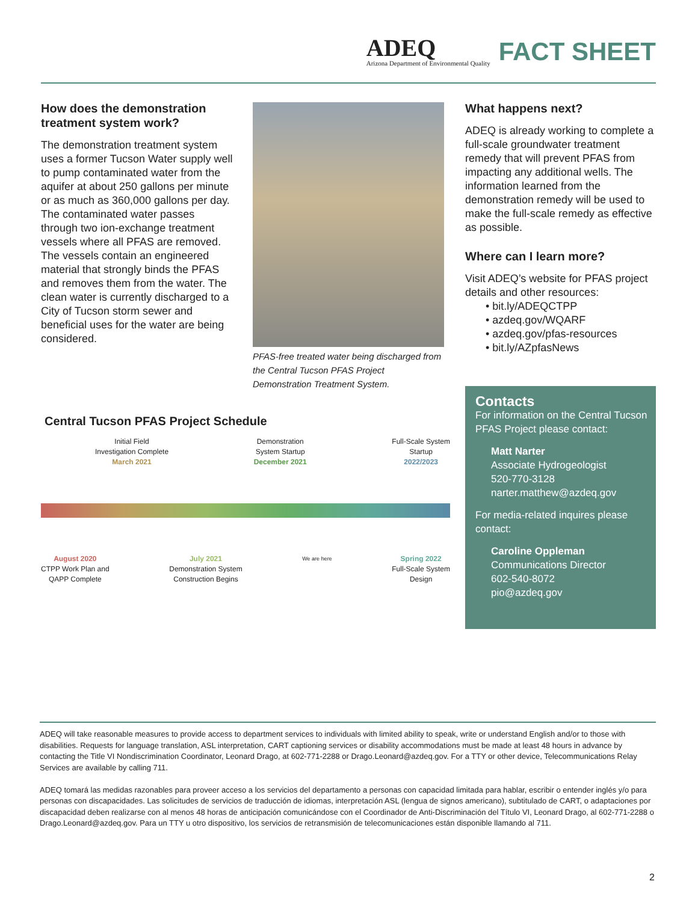ADEQ
Arizona Department of Environmental Quality
FACT SHEET
How does the demonstration treatment system work?
The demonstration treatment system uses a former Tucson Water supply well to pump contaminated water from the aquifer at about 250 gallons per minute or as much as 360,000 gallons per day. The contaminated water passes through two ion-exchange treatment vessels where all PFAS are removed. The vessels contain an engineered material that strongly binds the PFAS and removes them from the water. The clean water is currently discharged to a City of Tucson storm sewer and beneficial uses for the water are being considered.
PFAS-free treated water being discharged from the Central Tucson PFAS Project Demonstration Treatment System.
What happens next?
ADEQ is already working to complete a full-scale groundwater treatment remedy that will prevent PFAS from impacting any additional wells. The information learned from the demonstration remedy will be used to make the full-scale remedy as effective as possible.
Where can I learn more?
Visit ADEQ’s website for PFAS project details and other resources:
• bit.ly/ADEQCTPP
• azdeq.gov/WQARF
• azdeq.gov/pfas-resources
• bit.ly/AZpfasNews
Contacts
For information on the Central Tucson PFAS Project please contact:
Matt Narter
Associate Hydrogeologist
520-770-3128
narter.matthew@azdeq.gov
For media-related inquires please contact:
Caroline Oppleman
Communications Director
602-540-8072
pio@azdeq.gov
Central Tucson PFAS Project Schedule
Initial Field
Investigation Complete
March 2021
Demonstration
System Startup
December 2021
Full-Scale System
Startup
2022/2023
August 2020
CTPP Work Plan and
QAPP Complete
July 2021
Demonstration System
Construction Begins
We are here
Spring 2022
Full-Scale System
Design
ADEQ will take reasonable measures to provide access to department services to individuals with limited ability to speak, write or understand English and/or to those with disabilities. Requests for language translation, ASL interpretation, CART captioning services or disability accommodations must be made at least 48 hours in advance by contacting the Title VI Nondiscrimination Coordinator, Leonard Drago, at 602-771-2288 or Drago.Leonard@azdeq.gov. For a TTY or other device, Telecommunications Relay Services are available by calling 711.
ADEQ tomará las medidas razonables para proveer acceso a los servicios del departamento a personas con capacidad limitada para hablar, escribir o entender inglés y/o para personas con discapacidades. Las solicitudes de servicios de traducción de idiomas, interpretación ASL (lengua de signos americano), subtitulado de CART, o adaptaciones por discapacidad deben realizarse con al menos 48 horas de anticipación comunicándose con el Coordinador de Anti-Discriminación del Título VI, Leonard Drago, al 602-771-2288 o Drago.Leonard@azdeq.gov. Para un TTY u otro dispositivo, los servicios de retransmisión de telecomunicaciones están disponible llamando al 711.
2